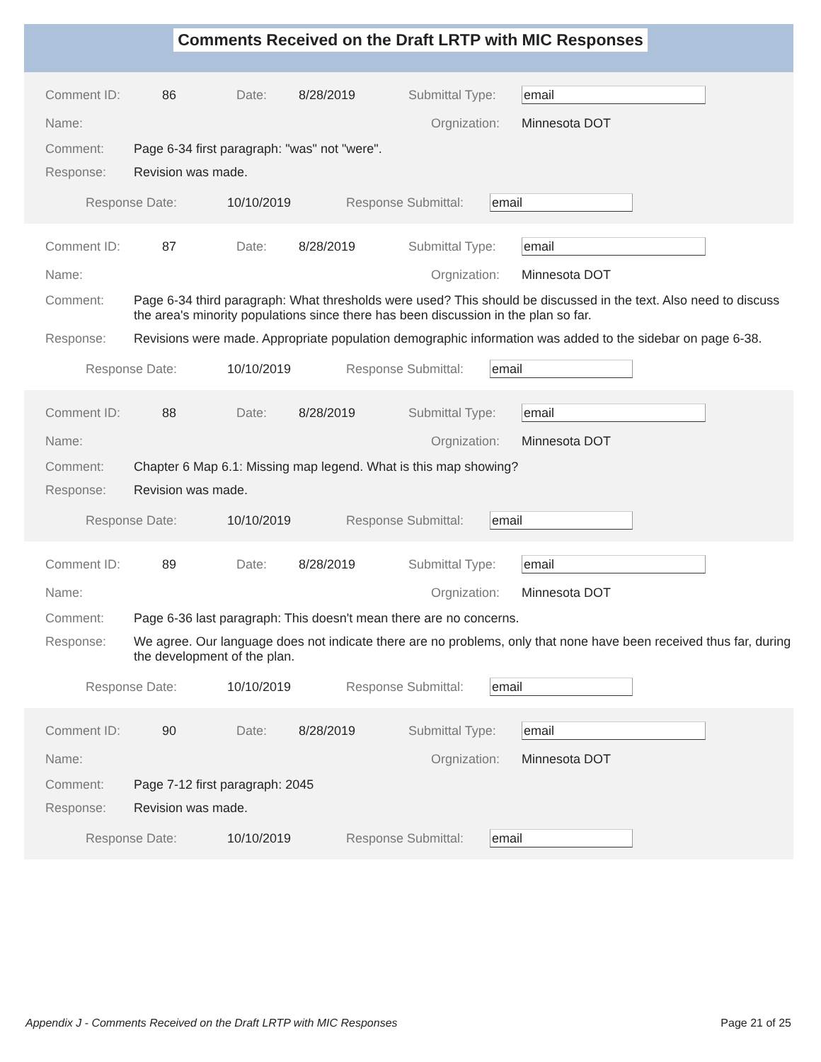Comments Received on the Draft LRTP with MIC Responses
Comment ID: 86 Date: 8/28/2019 Submittal Type: email
Name: Orgnization: Minnesota DOT
Comment: Page 6-34 first paragraph: "was" not "were".
Response: Revision was made.
Response Date: 10/10/2019 Response Submittal: email
Comment ID: 87 Date: 8/28/2019 Submittal Type: email
Name: Orgnization: Minnesota DOT
Comment: Page 6-34 third paragraph: What thresholds were used? This should be discussed in the text. Also need to discuss the area's minority populations since there has been discussion in the plan so far.
Response: Revisions were made. Appropriate population demographic information was added to the sidebar on page 6-38.
Response Date: 10/10/2019 Response Submittal: email
Comment ID: 88 Date: 8/28/2019 Submittal Type: email
Name: Orgnization: Minnesota DOT
Comment: Chapter 6 Map 6.1: Missing map legend. What is this map showing?
Response: Revision was made.
Response Date: 10/10/2019 Response Submittal: email
Comment ID: 89 Date: 8/28/2019 Submittal Type: email
Name: Orgnization: Minnesota DOT
Comment: Page 6-36 last paragraph: This doesn't mean there are no concerns.
Response: We agree. Our language does not indicate there are no problems, only that none have been received thus far, during the development of the plan.
Response Date: 10/10/2019 Response Submittal: email
Comment ID: 90 Date: 8/28/2019 Submittal Type: email
Name: Orgnization: Minnesota DOT
Comment: Page 7-12 first paragraph: 2045
Response: Revision was made.
Response Date: 10/10/2019 Response Submittal: email
Appendix J - Comments Received on the Draft LRTP with MIC Responses Page 21 of 25